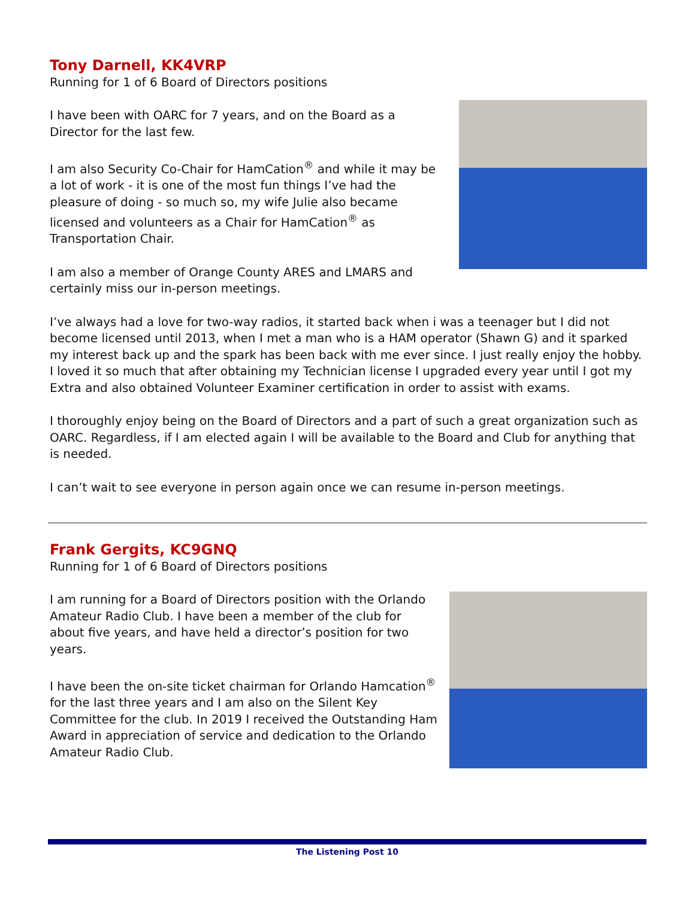Tony Darnell, KK4VRP
Running for 1 of 6 Board of Directors positions
I have been with OARC for 7 years, and on the Board as a Director for the last few.
I am also Security Co-Chair for HamCation<sup>®</sup> and while it may be a lot of work - it is one of the most fun things I’ve had the pleasure of doing - so much so, my wife Julie also became licensed and volunteers as a Chair for HamCation<sup>®</sup> as Transportation Chair.
I am also a member of Orange County ARES and LMARS and certainly miss our in-person meetings.
I’ve always had a love for two-way radios, it started back when i was a teenager but I did not become licensed until 2013, when I met a man who is a HAM operator (Shawn G) and it sparked my interest back up and the spark has been back with me ever since. I just really enjoy the hobby. I loved it so much that after obtaining my Technician license I upgraded every year until I got my Extra and also obtained Volunteer Examiner certification in order to assist with exams.
I thoroughly enjoy being on the Board of Directors and a part of such a great organization such as OARC. Regardless, if I am elected again I will be available to the Board and Club for anything that is needed.
I can’t wait to see everyone in person again once we can resume in-person meetings.
Frank Gergits, KC9GNQ
Running for 1 of 6 Board of Directors positions
I am running for a Board of Directors position with the Orlando Amateur Radio Club. I have been a member of the club for about five years, and have held a director’s position for two years.
I have been the on-site ticket chairman for Orlando Hamcation<sup>®</sup> for the last three years and I am also on the Silent Key Committee for the club. In 2019 I received the Outstanding Ham Award in appreciation of service and dedication to the Orlando Amateur Radio Club.
The Listening Post 10